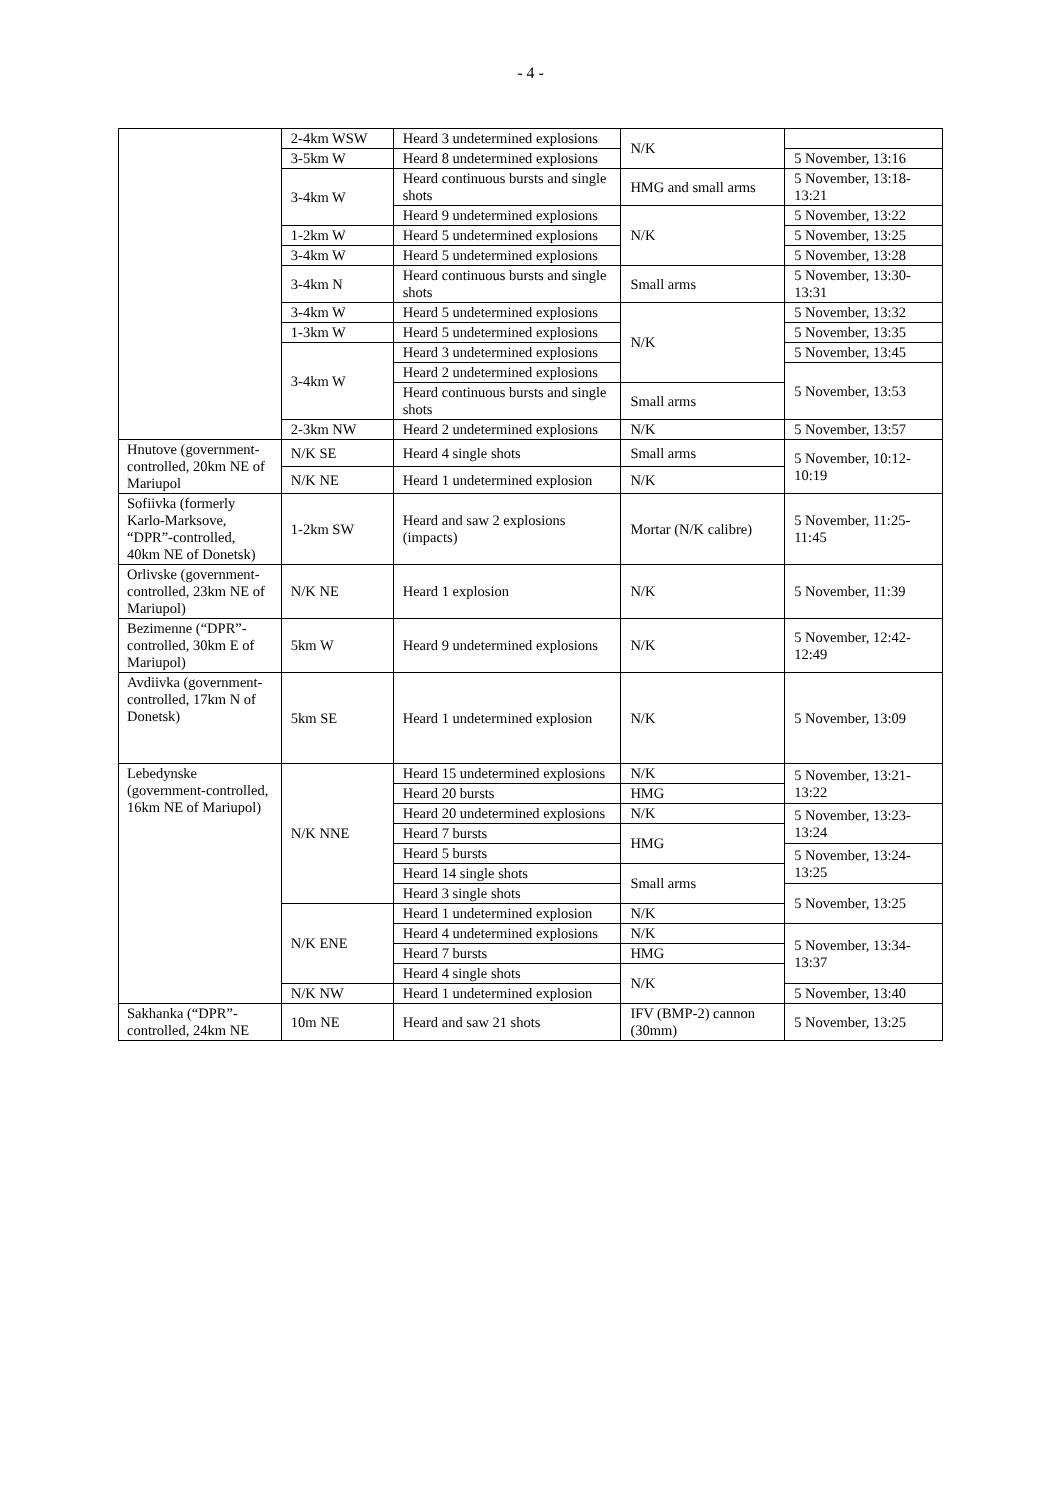- 4 -
| | 2-4km WSW | Heard 3 undetermined explosions | N/K | |
| | 3-5km W | Heard 8 undetermined explosions | | 5 November, 13:16 |
| | 3-4km W | Heard continuous bursts and single shots | HMG and small arms | 5 November, 13:18-13:21 |
| | | Heard 9 undetermined explosions | N/K | 5 November, 13:22 |
| | 1-2km W | Heard 5 undetermined explosions | | 5 November, 13:25 |
| | 3-4km W | Heard 5 undetermined explosions | | 5 November, 13:28 |
| | 3-4km N | Heard continuous bursts and single shots | Small arms | 5 November, 13:30-13:31 |
| | 3-4km W | Heard 5 undetermined explosions | N/K | 5 November, 13:32 |
| | 1-3km W | Heard 5 undetermined explosions | | 5 November, 13:35 |
| | 3-4km W | Heard 3 undetermined explosions | | 5 November, 13:45 |
| | | Heard 2 undetermined explosions | | 5 November, 13:53 |
| | | Heard continuous bursts and single shots | Small arms | |
| | 2-3km NW | Heard 2 undetermined explosions | N/K | 5 November, 13:57 |
| Hnutove (government-controlled, 20km NE of Mariupol | N/K SE | Heard 4 single shots | Small arms | 5 November, 10:12-10:19 |
| | N/K NE | Heard 1 undetermined explosion | N/K | |
| Sofiivka (formerly Karlo-Marksove, “DPR”-controlled, 40km NE of Donetsk) | 1-2km SW | Heard and saw 2 explosions (impacts) | Mortar (N/K calibre) | 5 November, 11:25-11:45 |
| Orlivske (government-controlled, 23km NE of Mariupol) | N/K NE | Heard 1 explosion | N/K | 5 November, 11:39 |
| Bezimenne (“DPR”-controlled, 30km E of Mariupol) | 5km W | Heard 9 undetermined explosions | N/K | 5 November, 12:42-12:49 |
| Avdiivka (government-controlled, 17km N of Donetsk) | 5km SE | Heard 1 undetermined explosion | N/K | 5 November, 13:09 |
| Lebedynske (government-controlled, 16km NE of Mariupol) | N/K NNE | Heard 15 undetermined explosions | N/K | 5 November, 13:21-13:22 |
| | | Heard 20 bursts | HMG | |
| | | Heard 20 undetermined explosions | N/K | 5 November, 13:23-13:24 |
| | | Heard 7 bursts | HMG | |
| | | Heard 5 bursts | | 5 November, 13:24-13:25 |
| | | Heard 14 single shots | Small arms | |
| | | Heard 3 single shots | | 5 November, 13:25 |
| | N/K ENE | Heard 1 undetermined explosion | N/K | |
| | | Heard 4 undetermined explosions | N/K | 5 November, 13:34-13:37 |
| | | Heard 7 bursts | HMG | |
| | | Heard 4 single shots | N/K | |
| | N/K NW | Heard 1 undetermined explosion | | 5 November, 13:40 |
| Sakhanka (“DPR”-controlled, 24km NE | 10m NE | Heard and saw 21 shots | IFV (BMP-2) cannon (30mm) | 5 November, 13:25 |